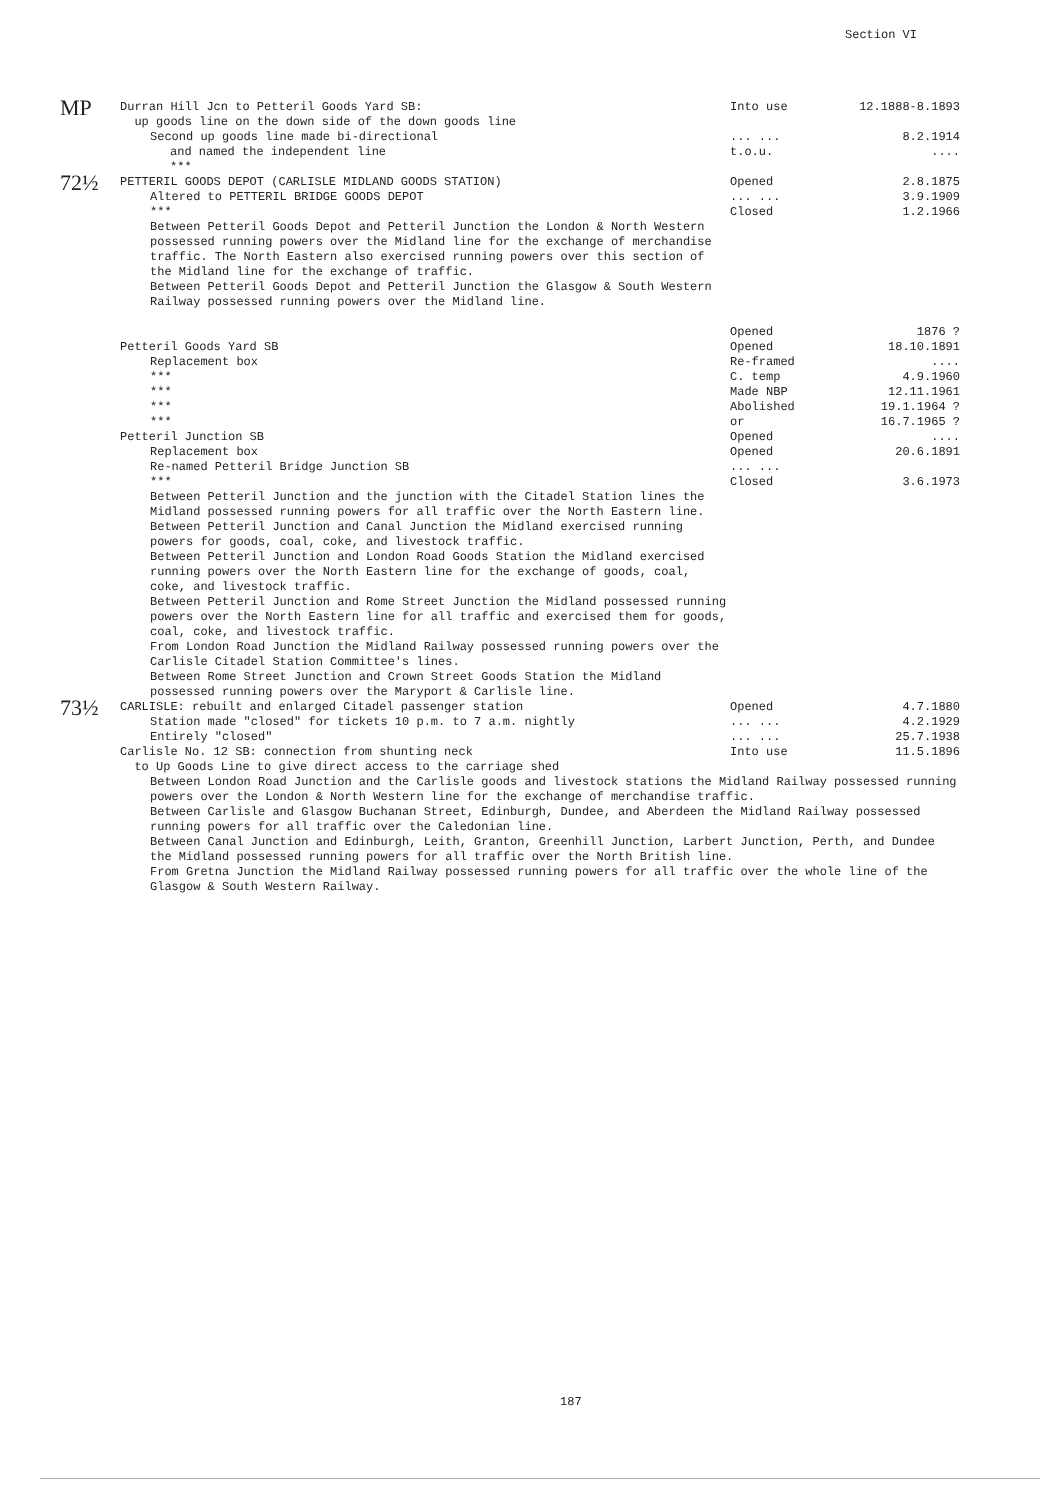Section VI
| MP | Durran Hill Jcn to Petteril Goods Yard SB: up goods line on the down side of the down goods line | Into use | 12.1888-8.1893 |
| | Second up goods line made bi-directional | ... ... | 8.2.1914 |
| | and named the independent line | t.o.u. | .... |
| | *** | | |
| 72½ | PETTERIL GOODS DEPOT (CARLISLE MIDLAND GOODS STATION) | Opened | 2.8.1875 |
| | Altered to PETTERIL BRIDGE GOODS DEPOT | ... ... | 3.9.1909 |
| | *** | Closed | 1.2.1966 |
| | Between Petteril Goods Depot and Petteril Junction the London & North Western possessed running powers over the Midland line for the exchange of merchandise traffic. The North Eastern also exercised running powers over this section of the Midland line for the exchange of traffic. Between Petteril Goods Depot and Petteril Junction the Glasgow & South Western Railway possessed running powers over the Midland line. | Opened | 1876 ? |
| | Petteril Goods Yard SB | Opened | 18.10.1891 |
| | Replacement box | Re-framed | .... |
| | *** | C. temp | 4.9.1960 |
| | *** | Made NBP | 12.11.1961 |
| | *** | Abolished | 19.1.1964 ? |
| | *** | or | 16.7.1965 ? |
| | Petteril Junction SB | Opened | .... |
| | Replacement box | Opened | 20.6.1891 |
| | Re-named Petteril Bridge Junction SB | ... ... | |
| | *** | Closed | 3.6.1973 |
| | Between Petteril Junction and the junction with the Citadel Station lines the Midland possessed running powers for all traffic over the North Eastern line. Between Petteril Junction and Canal Junction the Midland exercised running powers for goods, coal, coke, and livestock traffic. Between Petteril Junction and London Road Goods Station the Midland exercised running powers over the North Eastern line for the exchange of goods, coal, coke, and livestock traffic. Between Petteril Junction and Rome Street Junction the Midland possessed running powers over the North Eastern line for all traffic and exercised them for goods, coal, coke, and livestock traffic. From London Road Junction the Midland Railway possessed running powers over the Carlisle Citadel Station Committee's lines. Between Rome Street Junction and Crown Street Goods Station the Midland possessed running powers over the Maryport & Carlisle line. | | |
| 73½ | CARLISLE: rebuilt and enlarged Citadel passenger station | Opened | 4.7.1880 |
| | Station made "closed" for tickets 10 p.m. to 7 a.m. nightly | ... ... | 4.2.1929 |
| | Entirely "closed" | ... ... | 25.7.1938 |
| | Carlisle No. 12 SB: connection from shunting neck to Up Goods Line to give direct access to the carriage shed | Into use | 11.5.1896 |
| | Between London Road Junction and the Carlisle goods and livestock stations the Midland Railway possessed running powers over the London & North Western line for the exchange of merchandise traffic. Between Carlisle and Glasgow Buchanan Street, Edinburgh, Dundee, and Aberdeen the Midland Railway possessed running powers for all traffic over the Caledonian line. Between Canal Junction and Edinburgh, Leith, Granton, Greenhill Junction, Larbert Junction, Perth, and Dundee the Midland possessed running powers for all traffic over the North British line. From Gretna Junction the Midland Railway possessed running powers for all traffic over the whole line of the Glasgow & South Western Railway. | | |
187